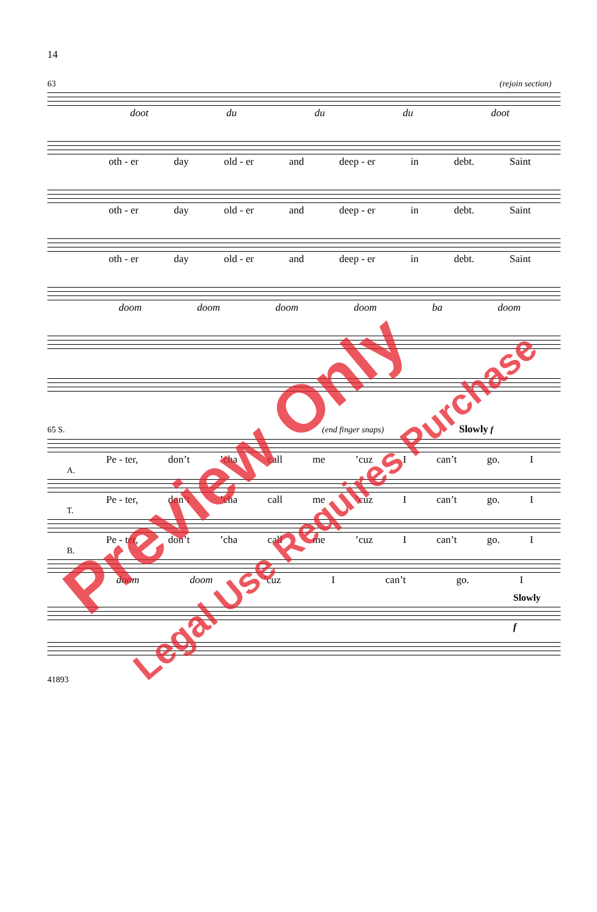14
63 (rejoin section)
doot du du du doot
oth - er day old - er and deep - er in debt. Saint
oth - er day old - er and deep - er in debt. Saint
oth - er day old - er and deep - er in debt. Saint
doom doom doom doom ba doom
65 S. (end finger snaps) Slowly f
Pe - ter, don’t ’cha call me ’cuz I can’t go. I
A.
Pe - ter, don’t ’cha call me ’cuz I can’t go. I
T.
Pe - ter, don’t ’cha call me ’cuz I can’t go. I
B.
doom doom ’cuz I can’t go. I
Slowly
f
41893
Preview Only
Legal Use Requires Purchase